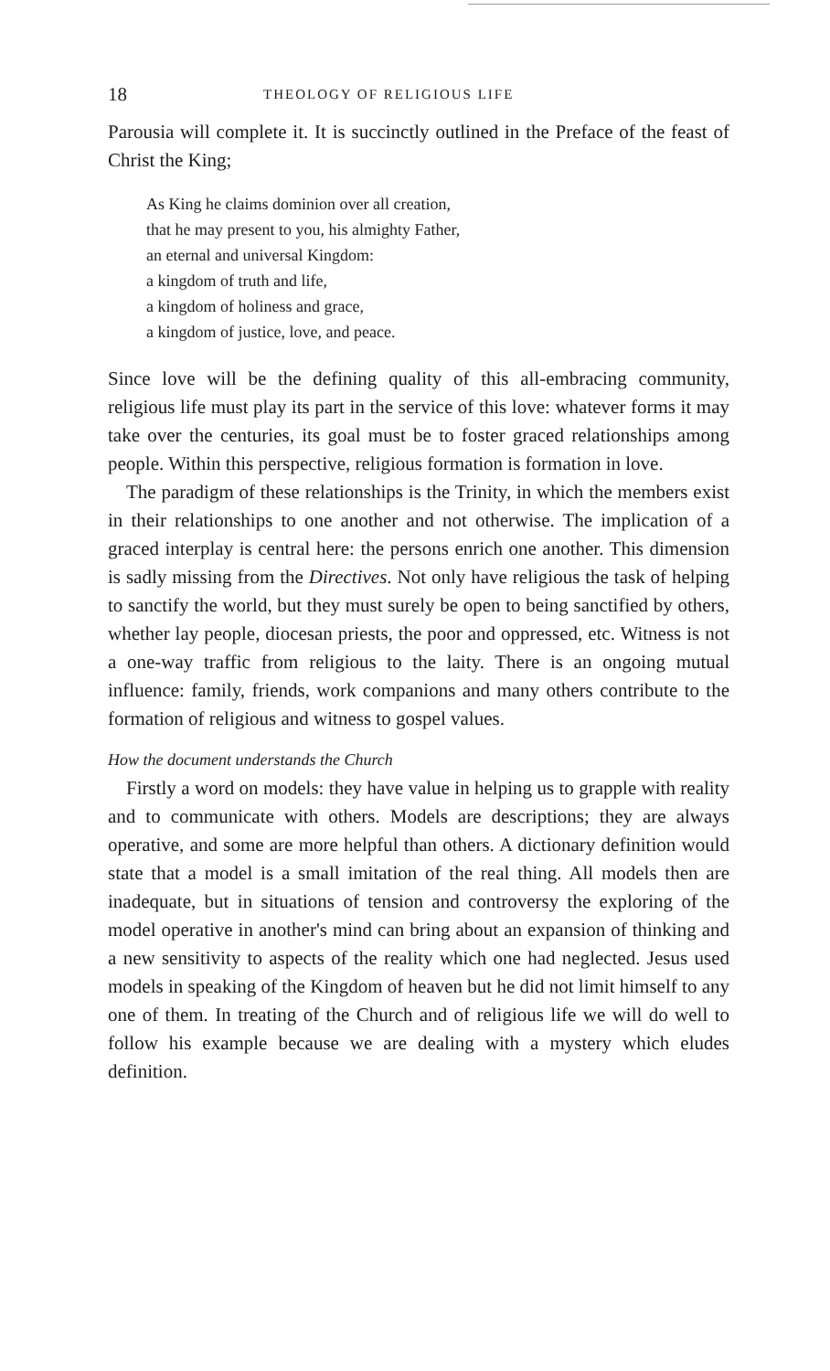18 THEOLOGY OF RELIGIOUS LIFE
Parousia will complete it. It is succinctly outlined in the Preface of the feast of Christ the King;
As King he claims dominion over all creation,
that he may present to you, his almighty Father,
an eternal and universal Kingdom:
a kingdom of truth and life,
a kingdom of holiness and grace,
a kingdom of justice, love, and peace.
Since love will be the defining quality of this all-embracing community, religious life must play its part in the service of this love: whatever forms it may take over the centuries, its goal must be to foster graced relationships among people. Within this perspective, religious formation is formation in love.
The paradigm of these relationships is the Trinity, in which the members exist in their relationships to one another and not otherwise. The implication of a graced interplay is central here: the persons enrich one another. This dimension is sadly missing from the Directives. Not only have religious the task of helping to sanctify the world, but they must surely be open to being sanctified by others, whether lay people, diocesan priests, the poor and oppressed, etc. Witness is not a one-way traffic from religious to the laity. There is an ongoing mutual influence: family, friends, work companions and many others contribute to the formation of religious and witness to gospel values.
How the document understands the Church
Firstly a word on models: they have value in helping us to grapple with reality and to communicate with others. Models are descriptions; they are always operative, and some are more helpful than others. A dictionary definition would state that a model is a small imitation of the real thing. All models then are inadequate, but in situations of tension and controversy the exploring of the model operative in another's mind can bring about an expansion of thinking and a new sensitivity to aspects of the reality which one had neglected. Jesus used models in speaking of the Kingdom of heaven but he did not limit himself to any one of them. In treating of the Church and of religious life we will do well to follow his example because we are dealing with a mystery which eludes definition.